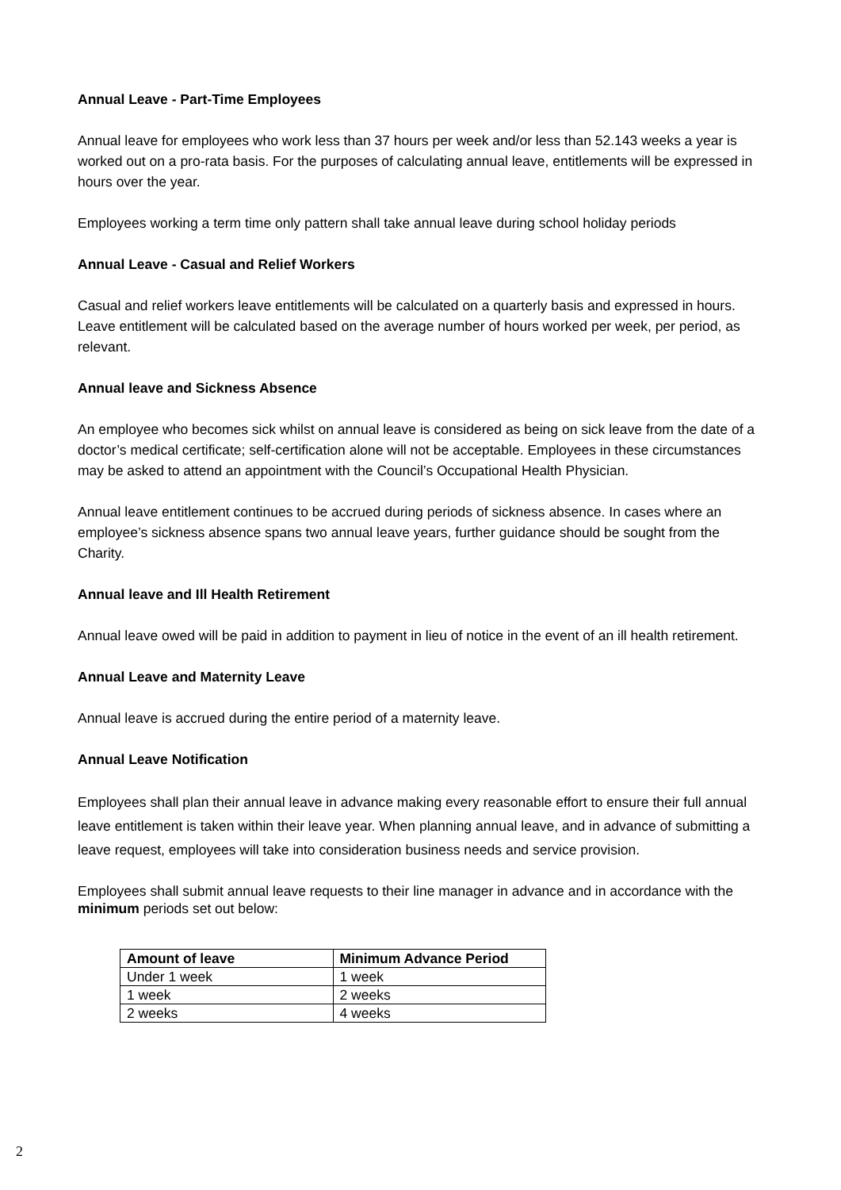Annual Leave - Part-Time Employees
Annual leave for employees who work less than 37 hours per week and/or less than 52.143 weeks a year is worked out on a pro-rata basis. For the purposes of calculating annual leave, entitlements will be expressed in hours over the year.
Employees working a term time only pattern shall take annual leave during school holiday periods
Annual Leave - Casual and Relief Workers
Casual and relief workers leave entitlements will be calculated on a quarterly basis and expressed in hours. Leave entitlement will be calculated based on the average number of hours worked per week, per period, as relevant.
Annual leave and Sickness Absence
An employee who becomes sick whilst on annual leave is considered as being on sick leave from the date of a doctor’s medical certificate; self-certification alone will not be acceptable. Employees in these circumstances may be asked to attend an appointment with the Council’s Occupational Health Physician.
Annual leave entitlement continues to be accrued during periods of sickness absence. In cases where an employee’s sickness absence spans two annual leave years, further guidance should be sought from the Charity.
Annual leave and Ill Health Retirement
Annual leave owed will be paid in addition to payment in lieu of notice in the event of an ill health retirement.
Annual Leave and Maternity Leave
Annual leave is accrued during the entire period of a maternity leave.
Annual Leave Notification
Employees shall plan their annual leave in advance making every reasonable effort to ensure their full annual leave entitlement is taken within their leave year. When planning annual leave, and in advance of submitting a leave request, employees will take into consideration business needs and service provision.
Employees shall submit annual leave requests to their line manager in advance and in accordance with the minimum periods set out below:
| Amount of leave | Minimum Advance Period |
| --- | --- |
| Under 1 week | 1 week |
| 1 week | 2 weeks |
| 2 weeks | 4 weeks |
2